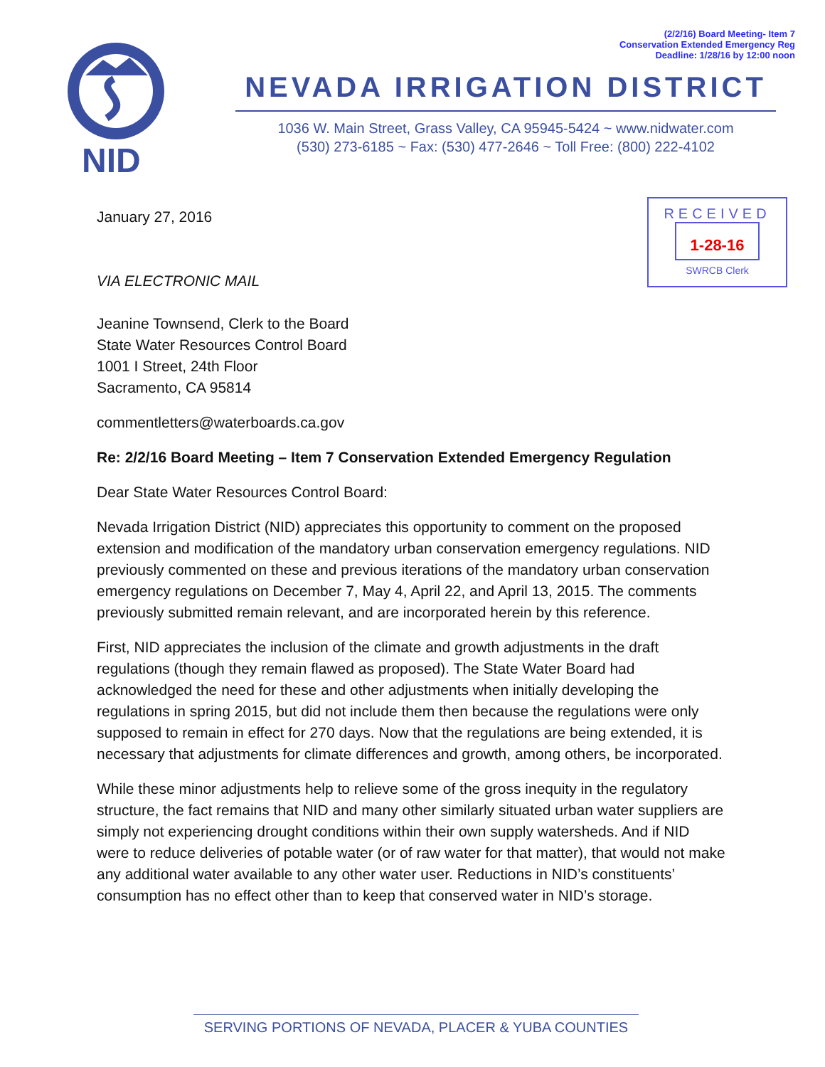(2/2/16) Board Meeting- Item 7
Conservation Extended Emergency Reg
Deadline: 1/28/16 by 12:00 noon
NID
NEVADA IRRIGATION DISTRICT
1036 W. Main Street, Grass Valley, CA 95945-5424 ~ www.nidwater.com
(530) 273-6185 ~ Fax: (530) 477-2646 ~ Toll Free: (800) 222-4102
RECEIVED
1-28-16
SWRCB Clerk
January 27, 2016
VIA ELECTRONIC MAIL
Jeanine Townsend, Clerk to the Board
State Water Resources Control Board
1001 I Street, 24th Floor
Sacramento, CA 95814
commentletters@waterboards.ca.gov
Re: 2/2/16 Board Meeting – Item 7 Conservation Extended Emergency Regulation
Dear State Water Resources Control Board:
Nevada Irrigation District (NID) appreciates this opportunity to comment on the proposed extension and modification of the mandatory urban conservation emergency regulations. NID previously commented on these and previous iterations of the mandatory urban conservation emergency regulations on December 7, May 4, April 22, and April 13, 2015. The comments previously submitted remain relevant, and are incorporated herein by this reference.
First, NID appreciates the inclusion of the climate and growth adjustments in the draft regulations (though they remain flawed as proposed). The State Water Board had acknowledged the need for these and other adjustments when initially developing the regulations in spring 2015, but did not include them then because the regulations were only supposed to remain in effect for 270 days. Now that the regulations are being extended, it is necessary that adjustments for climate differences and growth, among others, be incorporated.
While these minor adjustments help to relieve some of the gross inequity in the regulatory structure, the fact remains that NID and many other similarly situated urban water suppliers are simply not experiencing drought conditions within their own supply watersheds. And if NID were to reduce deliveries of potable water (or of raw water for that matter), that would not make any additional water available to any other water user. Reductions in NID’s constituents’ consumption has no effect other than to keep that conserved water in NID’s storage.
SERVING PORTIONS OF NEVADA, PLACER & YUBA COUNTIES